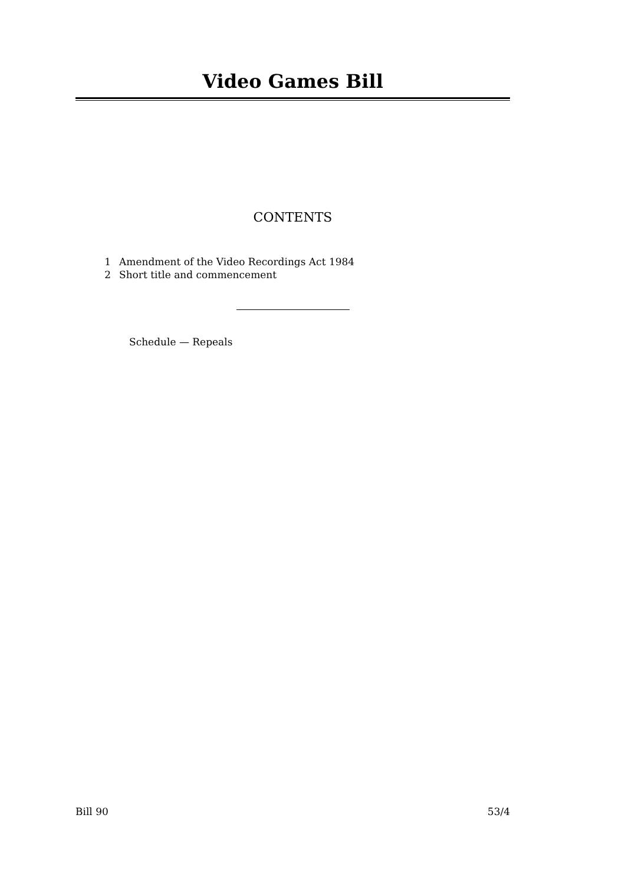Video Games Bill
CONTENTS
1 Amendment of the Video Recordings Act 1984
2 Short title and commencement
Schedule — Repeals
Bill 90 53/4